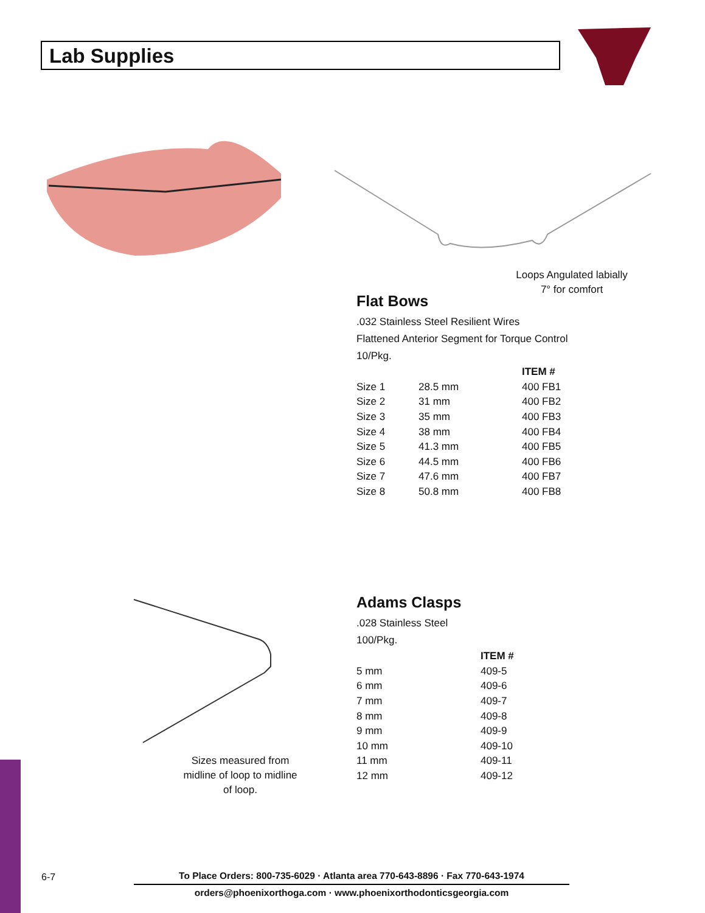Lab Supplies
Loops Angulated labially
7° for comfort
Flat Bows
.032 Stainless Steel Resilient Wires
Flattened Anterior Segment for Torque Control
10/Pkg.
| | | ITEM # |
| --- | --- | --- |
| Size 1 | 28.5 mm | 400 FB1 |
| Size 2 | 31 mm | 400 FB2 |
| Size 3 | 35 mm | 400 FB3 |
| Size 4 | 38 mm | 400 FB4 |
| Size 5 | 41.3 mm | 400 FB5 |
| Size 6 | 44.5 mm | 400 FB6 |
| Size 7 | 47.6 mm | 400 FB7 |
| Size 8 | 50.8 mm | 400 FB8 |
Sizes measured from midline of loop to midline of loop.
Adams Clasps
.028 Stainless Steel
100/Pkg.
| | ITEM # |
| --- | --- |
| 5 mm | 409-5 |
| 6 mm | 409-6 |
| 7 mm | 409-7 |
| 8 mm | 409-8 |
| 9 mm | 409-9 |
| 10 mm | 409-10 |
| 11 mm | 409-11 |
| 12 mm | 409-12 |
6-7
To Place Orders: 800-735-6029 · Atlanta area 770-643-8896 · Fax 770-643-1974
orders@phoenixorthoga.com · www.phoenixorthodonticsgeorgia.com